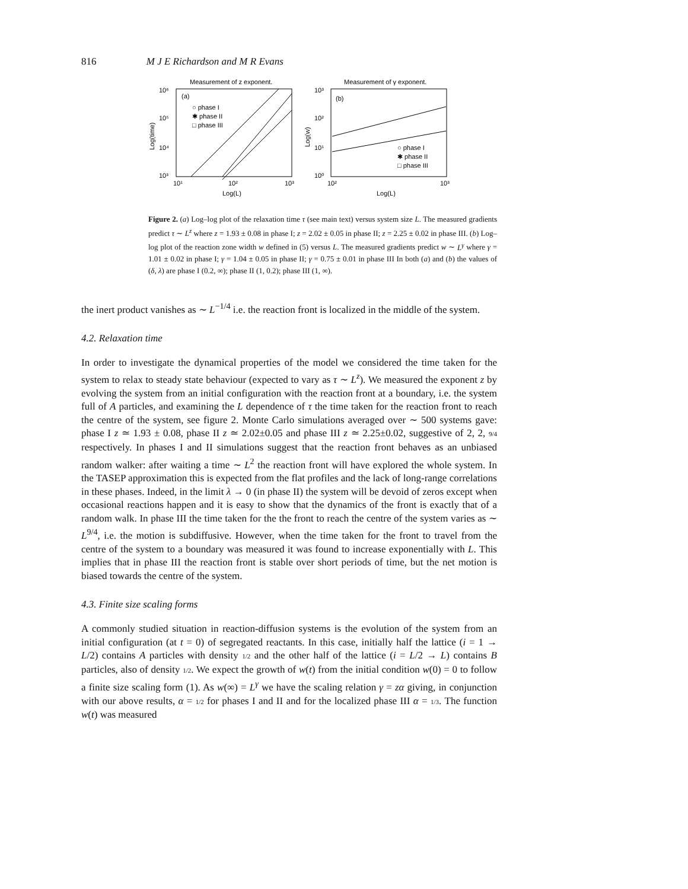816 M J E Richardson and M R Evans
Measurement of z exponent.
10⁶
10⁵
10⁴
10³
10¹
10²
10³
Log(L)
Log(time)
(a)
○ phase I
✱ phase II
□ phase III
Measurement of γ exponent.
10³
10²
10¹
10⁰
10²
10³
Log(L)
Log(w)
(b)
○ phase I
✱ phase II
□ phase III
Figure 2. (a) Log–log plot of the relaxation time τ (see main text) versus system size L. The measured gradients predict τ ∼ L<sup>z</sup> where z = 1.93 ± 0.08 in phase I; z = 2.02 ± 0.05 in phase II; z = 2.25 ± 0.02 in phase III. (b) Log–log plot of the reaction zone width w defined in (5) versus L. The measured gradients predict w ∼ L<sup>γ</sup> where γ = 1.01 ± 0.02 in phase I; γ = 1.04 ± 0.05 in phase II; γ = 0.75 ± 0.01 in phase III In both (a) and (b) the values of (δ, λ) are phase I (0.2, ∞); phase II (1, 0.2); phase III (1, ∞).
the inert product vanishes as ∼ L<sup>−1/4</sup> i.e. the reaction front is localized in the middle of the system.
4.2. Relaxation time
In order to investigate the dynamical properties of the model we considered the time taken for the system to relax to steady state behaviour (expected to vary as τ ∼ L<sup>z</sup>). We measured the exponent z by evolving the system from an initial configuration with the reaction front at a boundary, i.e. the system full of A particles, and examining the L dependence of τ the time taken for the reaction front to reach the centre of the system, see figure 2. Monte Carlo simulations averaged over ∼ 500 systems gave: phase I z ≃ 1.93 ± 0.08, phase II z ≃ 2.02±0.05 and phase III z ≃ 2.25±0.02, suggestive of 2, 2, 9/4 respectively. In phases I and II simulations suggest that the reaction front behaves as an unbiased random walker: after waiting a time ∼ L<sup>2</sup> the reaction front will have explored the whole system. In the TASEP approximation this is expected from the flat profiles and the lack of long-range correlations in these phases. Indeed, in the limit λ → 0 (in phase II) the system will be devoid of zeros except when occasional reactions happen and it is easy to show that the dynamics of the front is exactly that of a random walk. In phase III the time taken for the the front to reach the centre of the system varies as ∼ L<sup>9/4</sup>, i.e. the motion is subdiffusive. However, when the time taken for the front to travel from the centre of the system to a boundary was measured it was found to increase exponentially with L. This implies that in phase III the reaction front is stable over short periods of time, but the net motion is biased towards the centre of the system.
4.3. Finite size scaling forms
A commonly studied situation in reaction-diffusion systems is the evolution of the system from an initial configuration (at t = 0) of segregated reactants. In this case, initially half the lattice (i = 1 → L/2) contains A particles with density 1/2 and the other half of the lattice (i = L/2 → L) contains B particles, also of density 1/2. We expect the growth of w(t) from the initial condition w(0) = 0 to follow a finite size scaling form (1). As w(∞) = L<sup>γ</sup> we have the scaling relation γ = zα giving, in conjunction with our above results, α = 1/2 for phases I and II and for the localized phase III α = 1/3. The function w(t) was measured